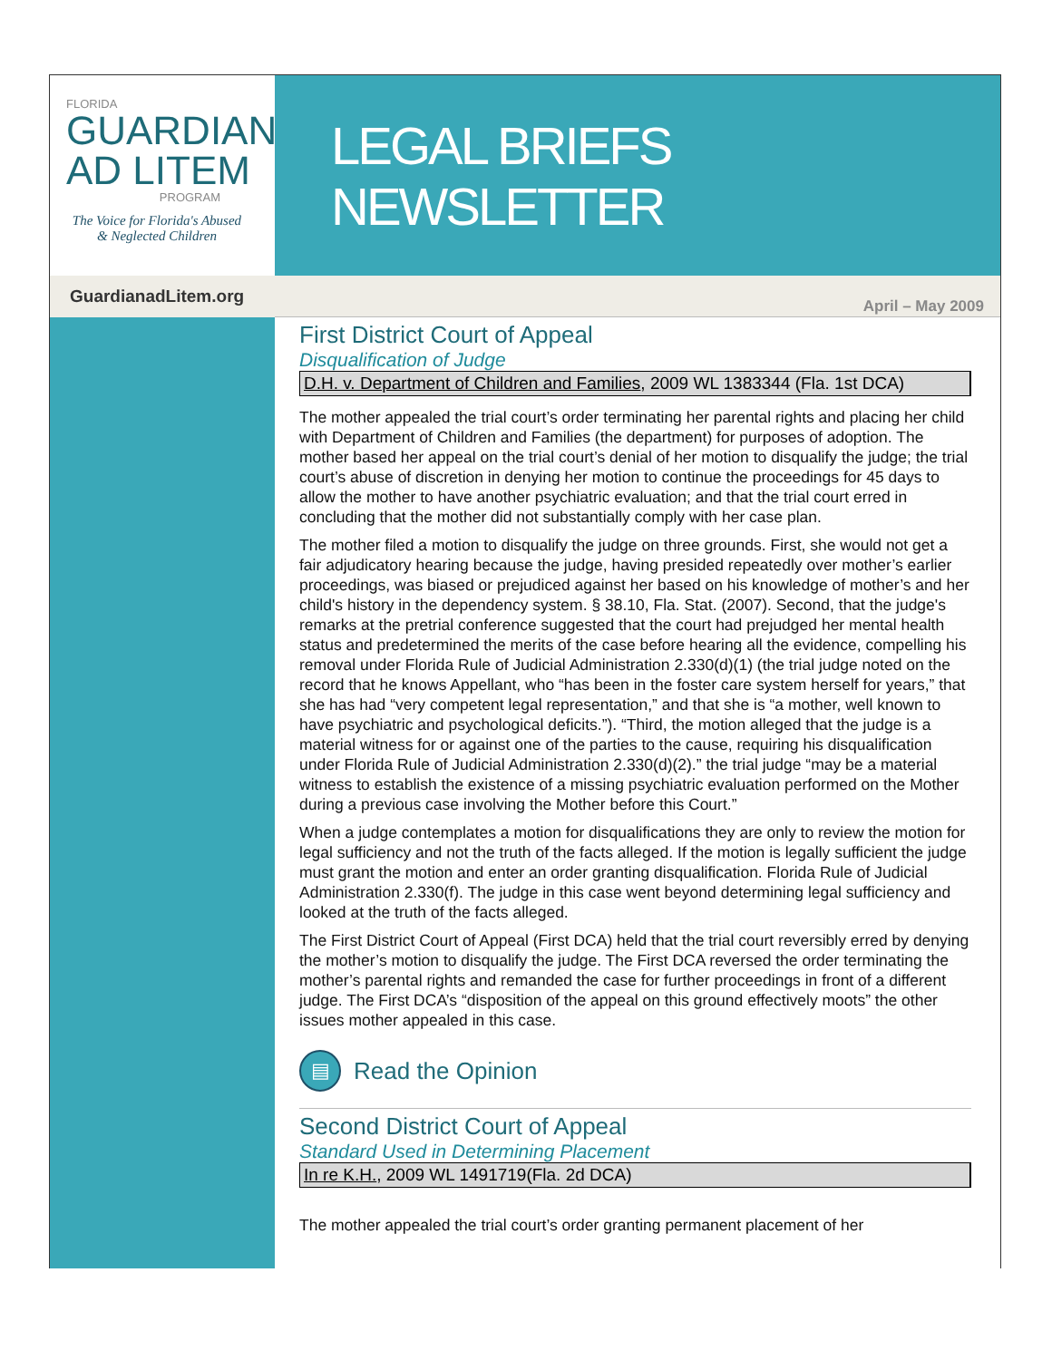FLORIDA
GUARDIAN
AD LITEM
PROGRAM
The Voice for Florida's Abused & Neglected Children
LEGAL BRIEFS NEWSLETTER
GuardianadLitem.org
April – May 2009
First District Court of Appeal
Disqualification of Judge
D.H. v. Department of Children and Families, 2009 WL 1383344 (Fla. 1st DCA)
The mother appealed the trial court’s order terminating her parental rights and placing her child with Department of Children and Families (the department) for purposes of adoption. The mother based her appeal on the trial court’s denial of her motion to disqualify the judge; the trial court’s abuse of discretion in denying her motion to continue the proceedings for 45 days to allow the mother to have another psychiatric evaluation; and that the trial court erred in concluding that the mother did not substantially comply with her case plan.
The mother filed a motion to disqualify the judge on three grounds. First, she would not get a fair adjudicatory hearing because the judge, having presided repeatedly over mother’s earlier proceedings, was biased or prejudiced against her based on his knowledge of mother’s and her child's history in the dependency system. § 38.10, Fla. Stat. (2007). Second, that the judge's remarks at the pretrial conference suggested that the court had prejudged her mental health status and predetermined the merits of the case before hearing all the evidence, compelling his removal under Florida Rule of Judicial Administration 2.330(d)(1) (the trial judge noted on the record that he knows Appellant, who “has been in the foster care system herself for years,” that she has had “very competent legal representation,” and that she is “a mother, well known to have psychiatric and psychological deficits.”). “Third, the motion alleged that the judge is a material witness for or against one of the parties to the cause, requiring his disqualification under Florida Rule of Judicial Administration 2.330(d)(2).” the trial judge “may be a material witness to establish the existence of a missing psychiatric evaluation performed on the Mother during a previous case involving the Mother before this Court.”
When a judge contemplates a motion for disqualifications they are only to review the motion for legal sufficiency and not the truth of the facts alleged. If the motion is legally sufficient the judge must grant the motion and enter an order granting disqualification. Florida Rule of Judicial Administration 2.330(f). The judge in this case went beyond determining legal sufficiency and looked at the truth of the facts alleged.
The First District Court of Appeal (First DCA) held that the trial court reversibly erred by denying the mother’s motion to disqualify the judge. The First DCA reversed the order terminating the mother’s parental rights and remanded the case for further proceedings in front of a different judge. The First DCA’s “disposition of the appeal on this ground effectively moots” the other issues mother appealed in this case.
▤
Read the Opinion
Second District Court of Appeal
Standard Used in Determining Placement
In re K.H., 2009 WL 1491719(Fla. 2d DCA)
The mother appealed the trial court’s order granting permanent placement of her